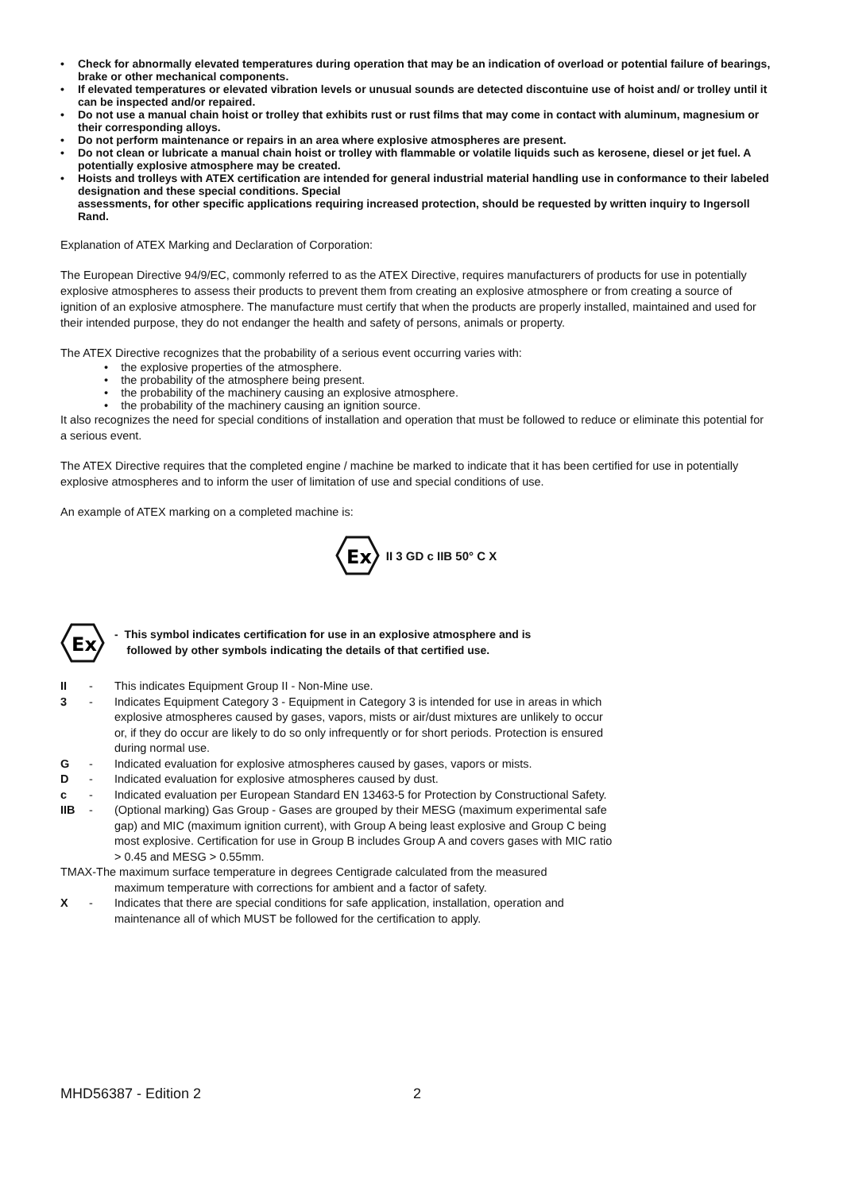• Check for abnormally elevated temperatures during operation that may be an indication of overload or potential failure of bearings, brake or other mechanical components.
• If elevated temperatures or elevated vibration levels or unusual sounds are detected discontuine use of hoist and/ or trolley until it can be inspected and/or repaired.
• Do not use a manual chain hoist or trolley that exhibits rust or rust films that may come in contact with aluminum, magnesium or their corresponding alloys.
• Do not perform maintenance or repairs in an area where explosive atmospheres are present.
• Do not clean or lubricate a manual chain hoist or trolley with flammable or volatile liquids such as kerosene, diesel or jet fuel. A potentially explosive atmosphere may be created.
• Hoists and trolleys with ATEX certification are intended for general industrial material handling use in conformance to their labeled designation and these special conditions. Special
assessments, for other specific applications requiring increased protection, should be requested by written inquiry to Ingersoll Rand.
Explanation of ATEX Marking and Declaration of Corporation:
The European Directive 94/9/EC, commonly referred to as the ATEX Directive, requires manufacturers of products for use in potentially explosive atmospheres to assess their products to prevent them from creating an explosive atmosphere or from creating a source of ignition of an explosive atmosphere. The manufacture must certify that when the products are properly installed, maintained and used for their intended purpose, they do not endanger the health and safety of persons, animals or property.
The ATEX Directive recognizes that the probability of a serious event occurring varies with:
• the explosive properties of the atmosphere.
• the probability of the atmosphere being present.
• the probability of the machinery causing an explosive atmosphere.
• the probability of the machinery causing an ignition source.
It also recognizes the need for special conditions of installation and operation that must be followed to reduce or eliminate this potential for a serious event.
The ATEX Directive requires that the completed engine / machine be marked to indicate that it has been certified for use in potentially explosive atmospheres and to inform the user of limitation of use and special conditions of use.
An example of ATEX marking on a completed machine is:
Ex
II 3 GD c IIB 50° C X
Ex
- This symbol indicates certification for use in an explosive atmosphere and is
followed by other symbols indicating the details of that certified use.
II - This indicates Equipment Group II - Non-Mine use.
3 - Indicates Equipment Category 3 - Equipment in Category 3 is intended for use in areas in which explosive atmospheres caused by gases, vapors, mists or air/dust mixtures are unlikely to occur or, if they do occur are likely to do so only infrequently or for short periods. Protection is ensured during normal use.
G - Indicated evaluation for explosive atmospheres caused by gases, vapors or mists.
D - Indicated evaluation for explosive atmospheres caused by dust.
c - Indicated evaluation per European Standard EN 13463-5 for Protection by Constructional Safety.
IIB - (Optional marking) Gas Group - Gases are grouped by their MESG (maximum experimental safe gap) and MIC (maximum ignition current), with Group A being least explosive and Group C being most explosive. Certification for use in Group B includes Group A and covers gases with MIC ratio > 0.45 and MESG > 0.55mm.
TMAX-The maximum surface temperature in degrees Centigrade calculated from the measured
maximum temperature with corrections for ambient and a factor of safety.
X - Indicates that there are special conditions for safe application, installation, operation and maintenance all of which MUST be followed for the certification to apply.
MHD56387 - Edition 2 2